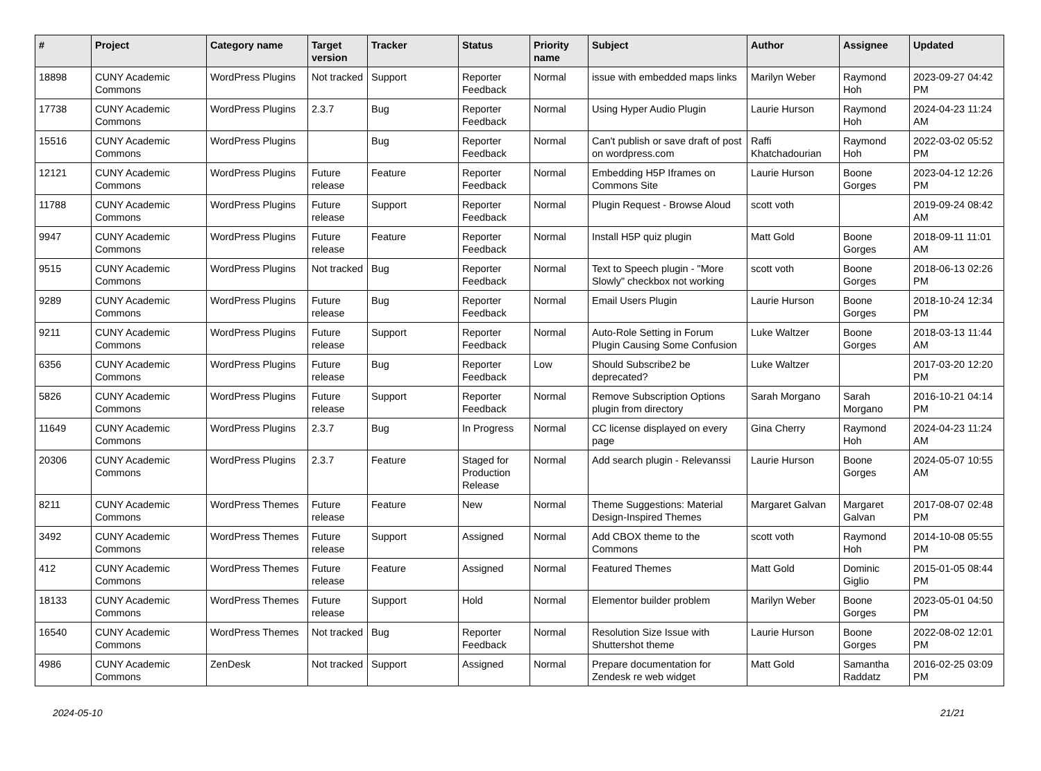| # | Project | Category name | Target version | Tracker | Status | Priority name | Subject | Author | Assignee | Updated |
| --- | --- | --- | --- | --- | --- | --- | --- | --- | --- | --- |
| 18898 | CUNY Academic Commons | WordPress Plugins | Not tracked | Support | Reporter Feedback | Normal | issue with embedded maps links | Marilyn Weber | Raymond Hoh | 2023-09-27 04:42 PM |
| 17738 | CUNY Academic Commons | WordPress Plugins | 2.3.7 | Bug | Reporter Feedback | Normal | Using Hyper Audio Plugin | Laurie Hurson | Raymond Hoh | 2024-04-23 11:24 AM |
| 15516 | CUNY Academic Commons | WordPress Plugins | | Bug | Reporter Feedback | Normal | Can't publish or save draft of post on wordpress.com | Raffi Khatchadourian | Raymond Hoh | 2022-03-02 05:52 PM |
| 12121 | CUNY Academic Commons | WordPress Plugins | Future release | Feature | Reporter Feedback | Normal | Embedding H5P Iframes on Commons Site | Laurie Hurson | Boone Gorges | 2023-04-12 12:26 PM |
| 11788 | CUNY Academic Commons | WordPress Plugins | Future release | Support | Reporter Feedback | Normal | Plugin Request - Browse Aloud | scott voth | | 2019-09-24 08:42 AM |
| 9947 | CUNY Academic Commons | WordPress Plugins | Future release | Feature | Reporter Feedback | Normal | Install H5P quiz plugin | Matt Gold | Boone Gorges | 2018-09-11 11:01 AM |
| 9515 | CUNY Academic Commons | WordPress Plugins | Not tracked | Bug | Reporter Feedback | Normal | Text to Speech plugin - "More Slowly" checkbox not working | scott voth | Boone Gorges | 2018-06-13 02:26 PM |
| 9289 | CUNY Academic Commons | WordPress Plugins | Future release | Bug | Reporter Feedback | Normal | Email Users Plugin | Laurie Hurson | Boone Gorges | 2018-10-24 12:34 PM |
| 9211 | CUNY Academic Commons | WordPress Plugins | Future release | Support | Reporter Feedback | Normal | Auto-Role Setting in Forum Plugin Causing Some Confusion | Luke Waltzer | Boone Gorges | 2018-03-13 11:44 AM |
| 6356 | CUNY Academic Commons | WordPress Plugins | Future release | Bug | Reporter Feedback | Low | Should Subscribe2 be deprecated? | Luke Waltzer | | 2017-03-20 12:20 PM |
| 5826 | CUNY Academic Commons | WordPress Plugins | Future release | Support | Reporter Feedback | Normal | Remove Subscription Options plugin from directory | Sarah Morgano | Sarah Morgano | 2016-10-21 04:14 PM |
| 11649 | CUNY Academic Commons | WordPress Plugins | 2.3.7 | Bug | In Progress | Normal | CC license displayed on every page | Gina Cherry | Raymond Hoh | 2024-04-23 11:24 AM |
| 20306 | CUNY Academic Commons | WordPress Plugins | 2.3.7 | Feature | Staged for Production Release | Normal | Add search plugin - Relevanssi | Laurie Hurson | Boone Gorges | 2024-05-07 10:55 AM |
| 8211 | CUNY Academic Commons | WordPress Themes | Future release | Feature | New | Normal | Theme Suggestions: Material Design-Inspired Themes | Margaret Galvan | Margaret Galvan | 2017-08-07 02:48 PM |
| 3492 | CUNY Academic Commons | WordPress Themes | Future release | Support | Assigned | Normal | Add CBOX theme to the Commons | scott voth | Raymond Hoh | 2014-10-08 05:55 PM |
| 412 | CUNY Academic Commons | WordPress Themes | Future release | Feature | Assigned | Normal | Featured Themes | Matt Gold | Dominic Giglio | 2015-01-05 08:44 PM |
| 18133 | CUNY Academic Commons | WordPress Themes | Future release | Support | Hold | Normal | Elementor builder problem | Marilyn Weber | Boone Gorges | 2023-05-01 04:50 PM |
| 16540 | CUNY Academic Commons | WordPress Themes | Not tracked | Bug | Reporter Feedback | Normal | Resolution Size Issue with Shuttershot theme | Laurie Hurson | Boone Gorges | 2022-08-02 12:01 PM |
| 4986 | CUNY Academic Commons | ZenDesk | Not tracked | Support | Assigned | Normal | Prepare documentation for Zendesk re web widget | Matt Gold | Samantha Raddatz | 2016-02-25 03:09 PM |
2024-05-10 21/21